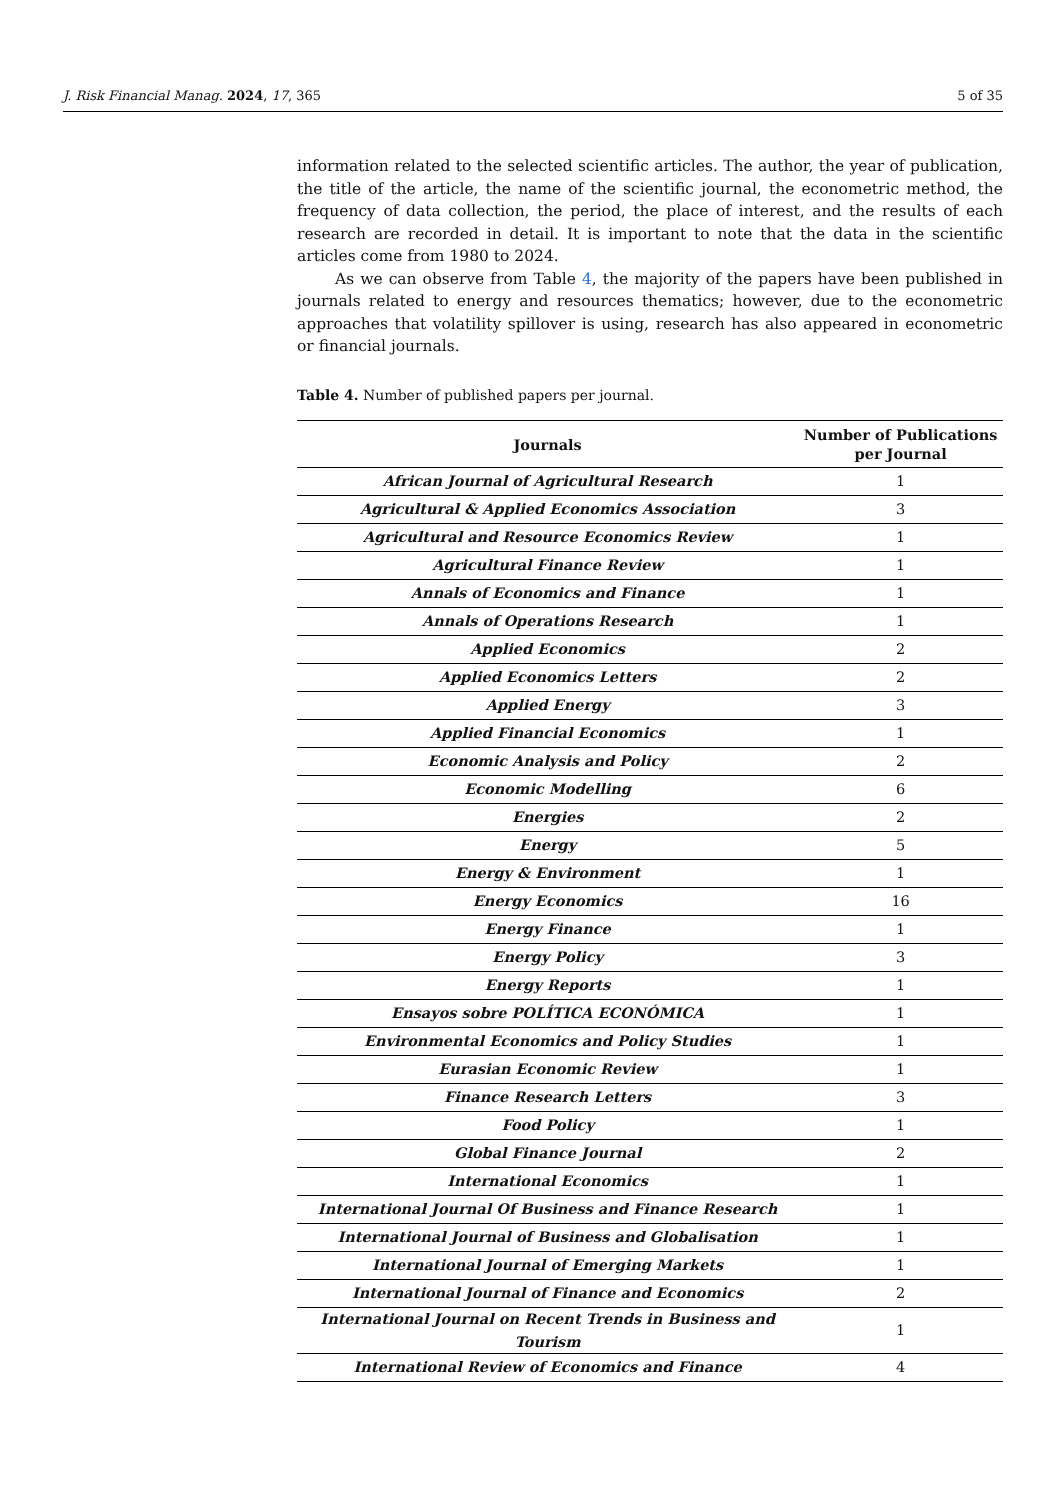J. Risk Financial Manag. 2024, 17, 365 5 of 35
information related to the selected scientific articles. The author, the year of publication, the title of the article, the name of the scientific journal, the econometric method, the frequency of data collection, the period, the place of interest, and the results of each research are recorded in detail. It is important to note that the data in the scientific articles come from 1980 to 2024.
As we can observe from Table 4, the majority of the papers have been published in journals related to energy and resources thematics; however, due to the econometric approaches that volatility spillover is using, research has also appeared in econometric or financial journals.
Table 4. Number of published papers per journal.
| Journals | Number of Publications per Journal |
| --- | --- |
| African Journal of Agricultural Research | 1 |
| Agricultural & Applied Economics Association | 3 |
| Agricultural and Resource Economics Review | 1 |
| Agricultural Finance Review | 1 |
| Annals of Economics and Finance | 1 |
| Annals of Operations Research | 1 |
| Applied Economics | 2 |
| Applied Economics Letters | 2 |
| Applied Energy | 3 |
| Applied Financial Economics | 1 |
| Economic Analysis and Policy | 2 |
| Economic Modelling | 6 |
| Energies | 2 |
| Energy | 5 |
| Energy & Environment | 1 |
| Energy Economics | 16 |
| Energy Finance | 1 |
| Energy Policy | 3 |
| Energy Reports | 1 |
| Ensayos sobre POLÍTICA ECONÓMICA | 1 |
| Environmental Economics and Policy Studies | 1 |
| Eurasian Economic Review | 1 |
| Finance Research Letters | 3 |
| Food Policy | 1 |
| Global Finance Journal | 2 |
| International Economics | 1 |
| International Journal Of Business and Finance Research | 1 |
| International Journal of Business and Globalisation | 1 |
| International Journal of Emerging Markets | 1 |
| International Journal of Finance and Economics | 2 |
| International Journal on Recent Trends in Business and Tourism | 1 |
| International Review of Economics and Finance | 4 |